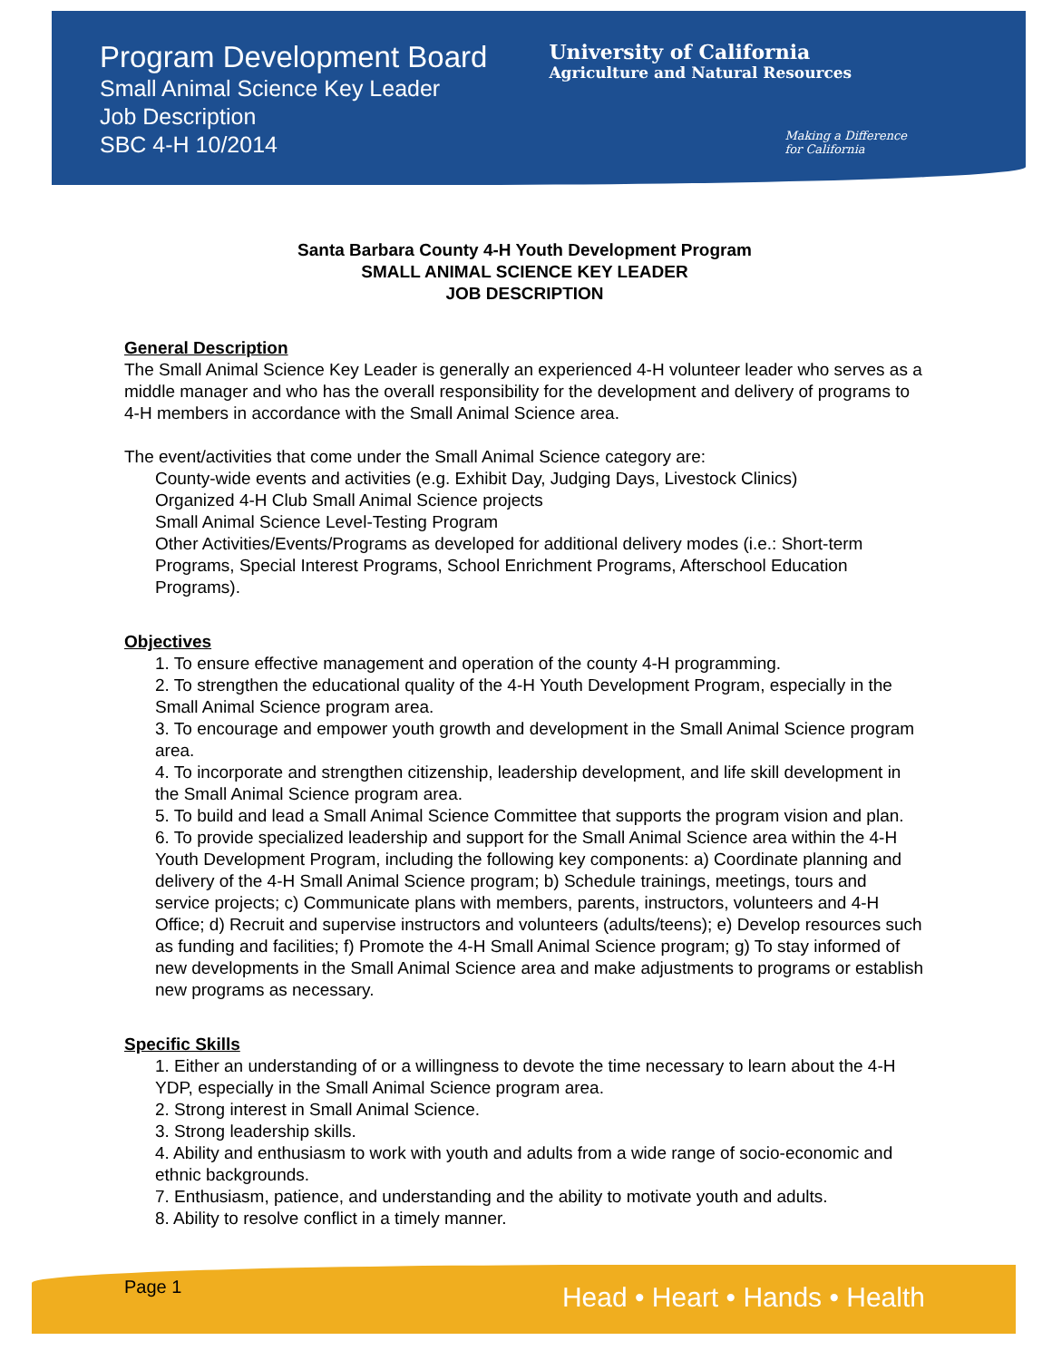Program Development Board
Small Animal Science Key Leader
Job Description
SBC 4-H 10/2014
University of California
Agriculture and Natural Resources
Making a Difference
for California
Santa Barbara County 4-H Youth Development Program
SMALL ANIMAL SCIENCE KEY LEADER
JOB DESCRIPTION
General Description
The Small Animal Science Key Leader is generally an experienced 4-H volunteer leader who serves as a middle manager and who has the overall responsibility for the development and delivery of programs to 4-H members in accordance with the Small Animal Science area.
The event/activities that come under the Small Animal Science category are:
County-wide events and activities (e.g. Exhibit Day, Judging Days, Livestock Clinics)
Organized 4-H Club Small Animal Science projects
Small Animal Science Level-Testing Program
Other Activities/Events/Programs as developed for additional delivery modes (i.e.: Short-term Programs, Special Interest Programs, School Enrichment Programs, Afterschool Education Programs).
Objectives
1. To ensure effective management and operation of the county 4-H programming.
2. To strengthen the educational quality of the 4-H Youth Development Program, especially in the Small Animal Science program area.
3. To encourage and empower youth growth and development in the Small Animal Science program area.
4. To incorporate and strengthen citizenship, leadership development, and life skill development in the Small Animal Science program area.
5. To build and lead a Small Animal Science Committee that supports the program vision and plan.
6. To provide specialized leadership and support for the Small Animal Science area within the 4-H Youth Development Program, including the following key components: a) Coordinate planning and delivery of the 4-H Small Animal Science program; b) Schedule trainings, meetings, tours and service projects; c) Communicate plans with members, parents, instructors, volunteers and 4-H Office; d) Recruit and supervise instructors and volunteers (adults/teens); e) Develop resources such as funding and facilities; f) Promote the 4-H Small Animal Science program; g) To stay informed of new developments in the Small Animal Science area and make adjustments to programs or establish new programs as necessary.
Specific Skills
1. Either an understanding of or a willingness to devote the time necessary to learn about the 4-H YDP, especially in the Small Animal Science program area.
2. Strong interest in Small Animal Science.
3. Strong leadership skills.
4. Ability and enthusiasm to work with youth and adults from a wide range of socio-economic and ethnic backgrounds.
7. Enthusiasm, patience, and understanding and the ability to motivate youth and adults.
8. Ability to resolve conflict in a timely manner.
Page 1 Head • Heart • Hands • Health